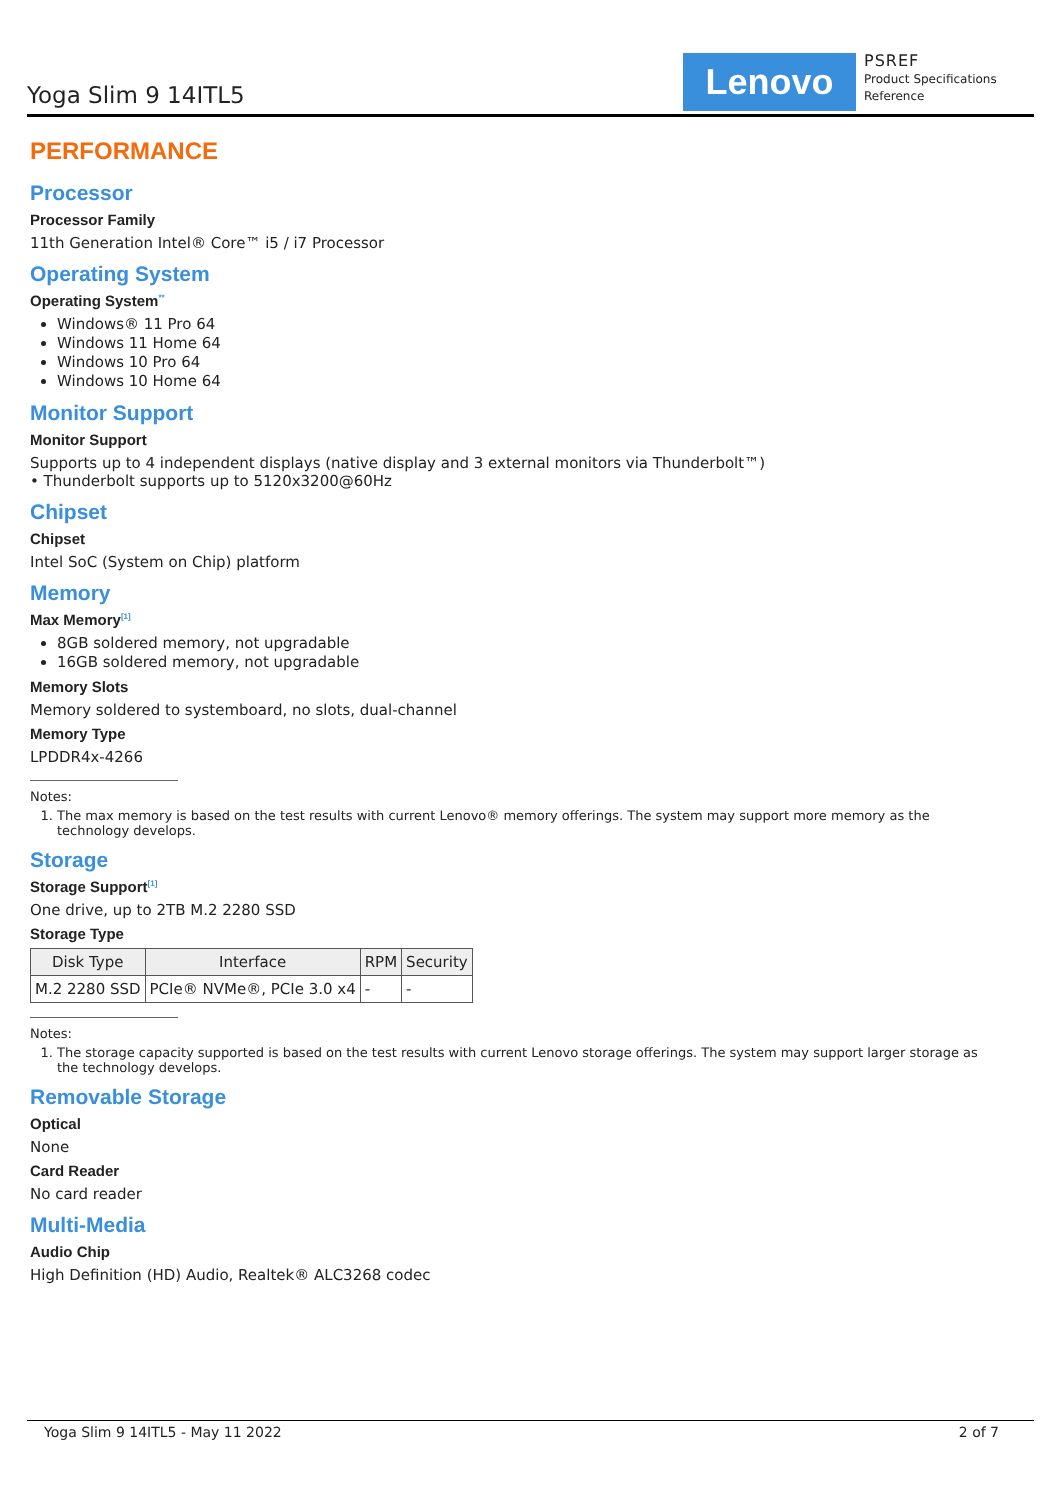Yoga Slim 9 14ITL5 Lenovo
PSREF
Product Specifications
Reference
PERFORMANCE
Processor
Processor Family
11th Generation Intel® Core™ i5 / i7 Processor
Operating System
Operating System<sup>**</sup>
Windows® 11 Pro 64
Windows 11 Home 64
Windows 10 Pro 64
Windows 10 Home 64
Monitor Support
Monitor Support
Supports up to 4 independent displays (native display and 3 external monitors via Thunderbolt™)
• Thunderbolt supports up to 5120x3200@60Hz
Chipset
Chipset
Intel SoC (System on Chip) platform
Memory
Max Memory<sup>[1]</sup>
8GB soldered memory, not upgradable
16GB soldered memory, not upgradable
Memory Slots
Memory soldered to systemboard, no slots, dual-channel
Memory Type
LPDDR4x-4266
Notes:
1. The max memory is based on the test results with current Lenovo® memory offerings. The system may support more memory as the technology develops.
Storage
Storage Support<sup>[1]</sup>
One drive, up to 2TB M.2 2280 SSD
Storage Type
| Disk Type | Interface | RPM | Security |
| --- | --- | --- | --- |
| M.2 2280 SSD | PCIe® NVMe®, PCIe 3.0 x4 | - | - |
Notes:
1. The storage capacity supported is based on the test results with current Lenovo storage offerings. The system may support larger storage as the technology develops.
Removable Storage
Optical
None
Card Reader
No card reader
Multi-Media
Audio Chip
High Definition (HD) Audio, Realtek® ALC3268 codec
Yoga Slim 9 14ITL5 - May 11 2022 2 of 7